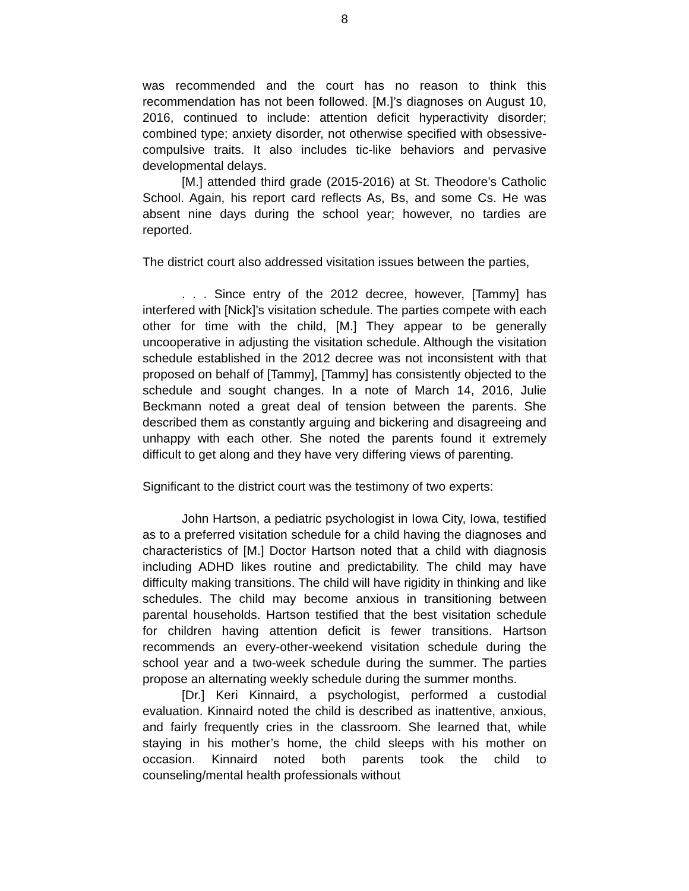8
was recommended and the court has no reason to think this recommendation has not been followed. [M.]’s diagnoses on August 10, 2016, continued to include: attention deficit hyperactivity disorder; combined type; anxiety disorder, not otherwise specified with obsessive-compulsive traits. It also includes tic-like behaviors and pervasive developmental delays.
[M.] attended third grade (2015-2016) at St. Theodore’s Catholic School. Again, his report card reflects As, Bs, and some Cs. He was absent nine days during the school year; however, no tardies are reported.
The district court also addressed visitation issues between the parties,
. . . Since entry of the 2012 decree, however, [Tammy] has interfered with [Nick]’s visitation schedule. The parties compete with each other for time with the child, [M.] They appear to be generally uncooperative in adjusting the visitation schedule. Although the visitation schedule established in the 2012 decree was not inconsistent with that proposed on behalf of [Tammy], [Tammy] has consistently objected to the schedule and sought changes. In a note of March 14, 2016, Julie Beckmann noted a great deal of tension between the parents. She described them as constantly arguing and bickering and disagreeing and unhappy with each other. She noted the parents found it extremely difficult to get along and they have very differing views of parenting.
Significant to the district court was the testimony of two experts:
John Hartson, a pediatric psychologist in Iowa City, Iowa, testified as to a preferred visitation schedule for a child having the diagnoses and characteristics of [M.] Doctor Hartson noted that a child with diagnosis including ADHD likes routine and predictability. The child may have difficulty making transitions. The child will have rigidity in thinking and like schedules. The child may become anxious in transitioning between parental households. Hartson testified that the best visitation schedule for children having attention deficit is fewer transitions. Hartson recommends an every-other-weekend visitation schedule during the school year and a two-week schedule during the summer. The parties propose an alternating weekly schedule during the summer months.
[Dr.] Keri Kinnaird, a psychologist, performed a custodial evaluation. Kinnaird noted the child is described as inattentive, anxious, and fairly frequently cries in the classroom. She learned that, while staying in his mother’s home, the child sleeps with his mother on occasion. Kinnaird noted both parents took the child to counseling/mental health professionals without